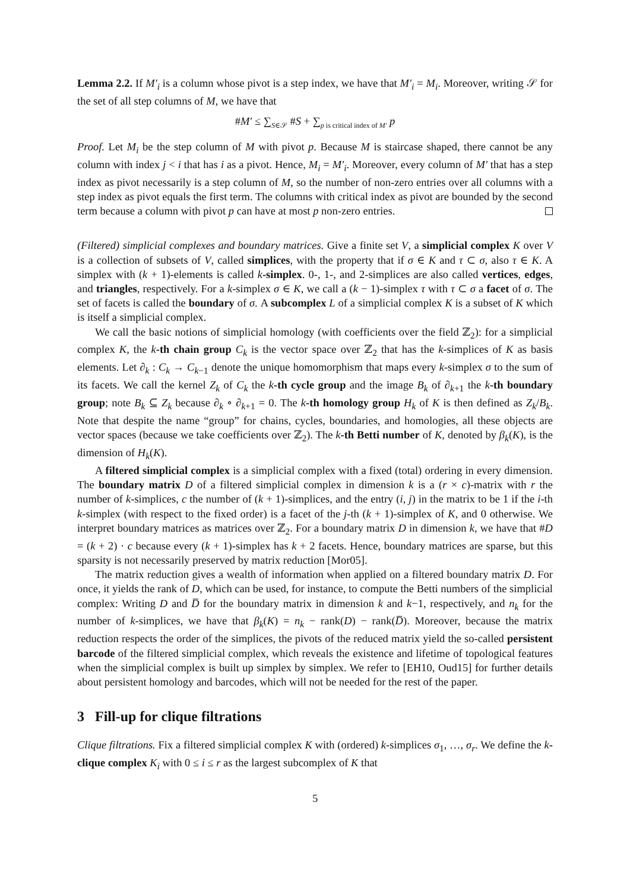Lemma 2.2. If M′<sub>i</sub> is a column whose pivot is a step index, we have that M′<sub>i</sub> = M<sub>i</sub>. Moreover, writing 𝒮 for the set of all step columns of M, we have that
#M′ ≤ ∑<sub>S∈𝒮</sub> #S + ∑<sub>p is critical index of M′</sub> p
Proof. Let M<sub>i</sub> be the step column of M with pivot p. Because M is staircase shaped, there cannot be any column with index j < i that has i as a pivot. Hence, M<sub>i</sub> = M′<sub>i</sub>. Moreover, every column of M′ that has a step index as pivot necessarily is a step column of M, so the number of non-zero entries over all columns with a step index as pivot equals the first term. The columns with critical index as pivot are bounded by the second term because a column with pivot p can have at most p non-zero entries.
(Filtered) simplicial complexes and boundary matrices. Give a finite set V, a simplicial complex K over V is a collection of subsets of V, called simplices, with the property that if σ ∈ K and τ ⊂ σ, also τ ∈ K. A simplex with (k + 1)-elements is called k-simplex. 0-, 1-, and 2-simplices are also called vertices, edges, and triangles, respectively. For a k-simplex σ ∈ K, we call a (k − 1)-simplex τ with τ ⊂ σ a facet of σ. The set of facets is called the boundary of σ. A subcomplex L of a simplicial complex K is a subset of K which is itself a simplicial complex.
We call the basic notions of simplicial homology (with coefficients over the field ℤ<sub>2</sub>): for a simplicial complex K, the k-th chain group C<sub>k</sub> is the vector space over ℤ<sub>2</sub> that has the k-simplices of K as basis elements. Let ∂<sub>k</sub> : C<sub>k</sub> → C<sub>k−1</sub> denote the unique homomorphism that maps every k-simplex σ to the sum of its facets. We call the kernel Z<sub>k</sub> of C<sub>k</sub> the k-th cycle group and the image B<sub>k</sub> of ∂<sub>k+1</sub> the k-th boundary group; note B<sub>k</sub> ⊆ Z<sub>k</sub> because ∂<sub>k</sub> ∘ ∂<sub>k+1</sub> = 0. The k-th homology group H<sub>k</sub> of K is then defined as Z<sub>k</sub>/B<sub>k</sub>. Note that despite the name “group” for chains, cycles, boundaries, and homologies, all these objects are vector spaces (because we take coefficients over ℤ<sub>2</sub>). The k-th Betti number of K, denoted by β<sub>k</sub>(K), is the dimension of H<sub>k</sub>(K).
A filtered simplicial complex is a simplicial complex with a fixed (total) ordering in every dimension. The boundary matrix D of a filtered simplicial complex in dimension k is a (r × c)-matrix with r the number of k-simplices, c the number of (k + 1)-simplices, and the entry (i, j) in the matrix to be 1 if the i-th k-simplex (with respect to the fixed order) is a facet of the j-th (k + 1)-simplex of K, and 0 otherwise. We interpret boundary matrices as matrices over ℤ<sub>2</sub>. For a boundary matrix D in dimension k, we have that #D = (k + 2) · c because every (k + 1)-simplex has k + 2 facets. Hence, boundary matrices are sparse, but this sparsity is not necessarily preserved by matrix reduction [Mor05].
The matrix reduction gives a wealth of information when applied on a filtered boundary matrix D. For once, it yields the rank of D, which can be used, for instance, to compute the Betti numbers of the simplicial complex: Writing D and D̅ for the boundary matrix in dimension k and k−1, respectively, and n<sub>k</sub> for the number of k-simplices, we have that β<sub>k</sub>(K) = n<sub>k</sub> − rank(D) − rank(D̅). Moreover, because the matrix reduction respects the order of the simplices, the pivots of the reduced matrix yield the so-called persistent barcode of the filtered simplicial complex, which reveals the existence and lifetime of topological features when the simplicial complex is built up simplex by simplex. We refer to [EH10, Oud15] for further details about persistent homology and barcodes, which will not be needed for the rest of the paper.
3 Fill-up for clique filtrations
Clique filtrations. Fix a filtered simplicial complex K with (ordered) k-simplices σ<sub>1</sub>, …, σ<sub>r</sub>. We define the k-clique complex K<sub>i</sub> with 0 ≤ i ≤ r as the largest subcomplex of K that
5